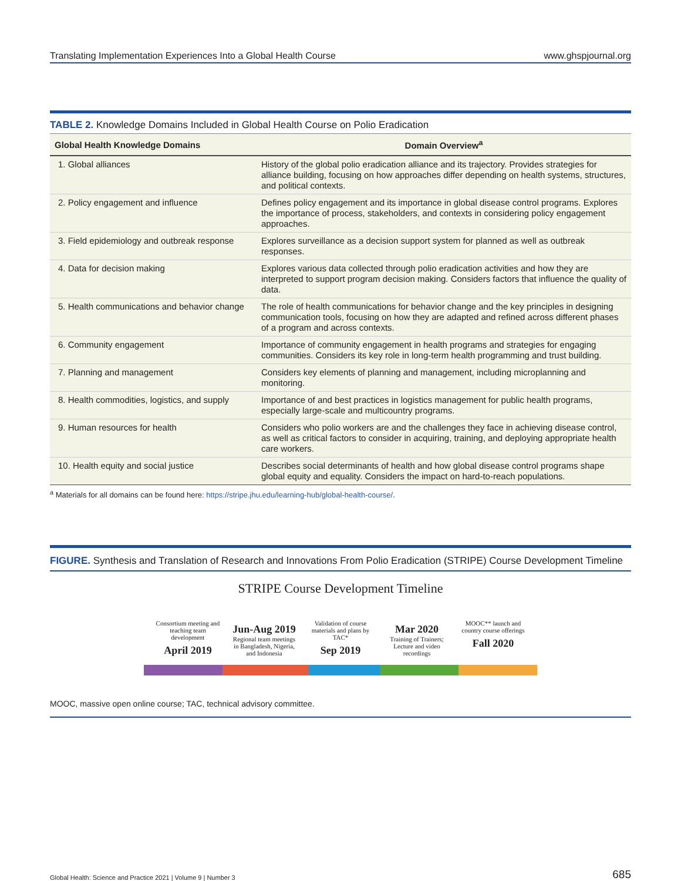Translating Implementation Experiences Into a Global Health Course www.ghspjournal.org
TABLE 2. Knowledge Domains Included in Global Health Course on Polio Eradication
| Global Health Knowledge Domains | Domain Overview<sup>a</sup> |
| --- | --- |
| 1. Global alliances | History of the global polio eradication alliance and its trajectory. Provides strategies for alliance building, focusing on how approaches differ depending on health systems, structures, and political contexts. |
| 2. Policy engagement and influence | Defines policy engagement and its importance in global disease control programs. Explores the importance of process, stakeholders, and contexts in considering policy engagement approaches. |
| 3. Field epidemiology and outbreak response | Explores surveillance as a decision support system for planned as well as outbreak responses. |
| 4. Data for decision making | Explores various data collected through polio eradication activities and how they are interpreted to support program decision making. Considers factors that influence the quality of data. |
| 5. Health communications and behavior change | The role of health communications for behavior change and the key principles in designing communication tools, focusing on how they are adapted and refined across different phases of a program and across contexts. |
| 6. Community engagement | Importance of community engagement in health programs and strategies for engaging communities. Considers its key role in long-term health programming and trust building. |
| 7. Planning and management | Considers key elements of planning and management, including microplanning and monitoring. |
| 8. Health commodities, logistics, and supply | Importance of and best practices in logistics management for public health programs, especially large-scale and multicountry programs. |
| 9. Human resources for health | Considers who polio workers are and the challenges they face in achieving disease control, as well as critical factors to consider in acquiring, training, and deploying appropriate health care workers. |
| 10. Health equity and social justice | Describes social determinants of health and how global disease control programs shape global equity and equality. Considers the impact on hard-to-reach populations. |
<sup>a</sup> Materials for all domains can be found here: https://stripe.jhu.edu/learning-hub/global-health-course/.
FIGURE. Synthesis and Translation of Research and Innovations From Polio Eradication (STRIPE) Course Development Timeline
STRIPE Course Development Timeline
Consortium meeting and teaching team development
April 2019
Jun-Aug 2019
Regional team meetings in Bangladesh, Nigeria, and Indonesia
Validation of course materials and plans by TAC*
Sep 2019
Mar 2020
Training of Trainers; Lecture and video recordings
MOOC** launch and country course offerings
Fall 2020
MOOC, massive open online course; TAC, technical advisory committee.
Global Health: Science and Practice 2021 | Volume 9 | Number 3 685